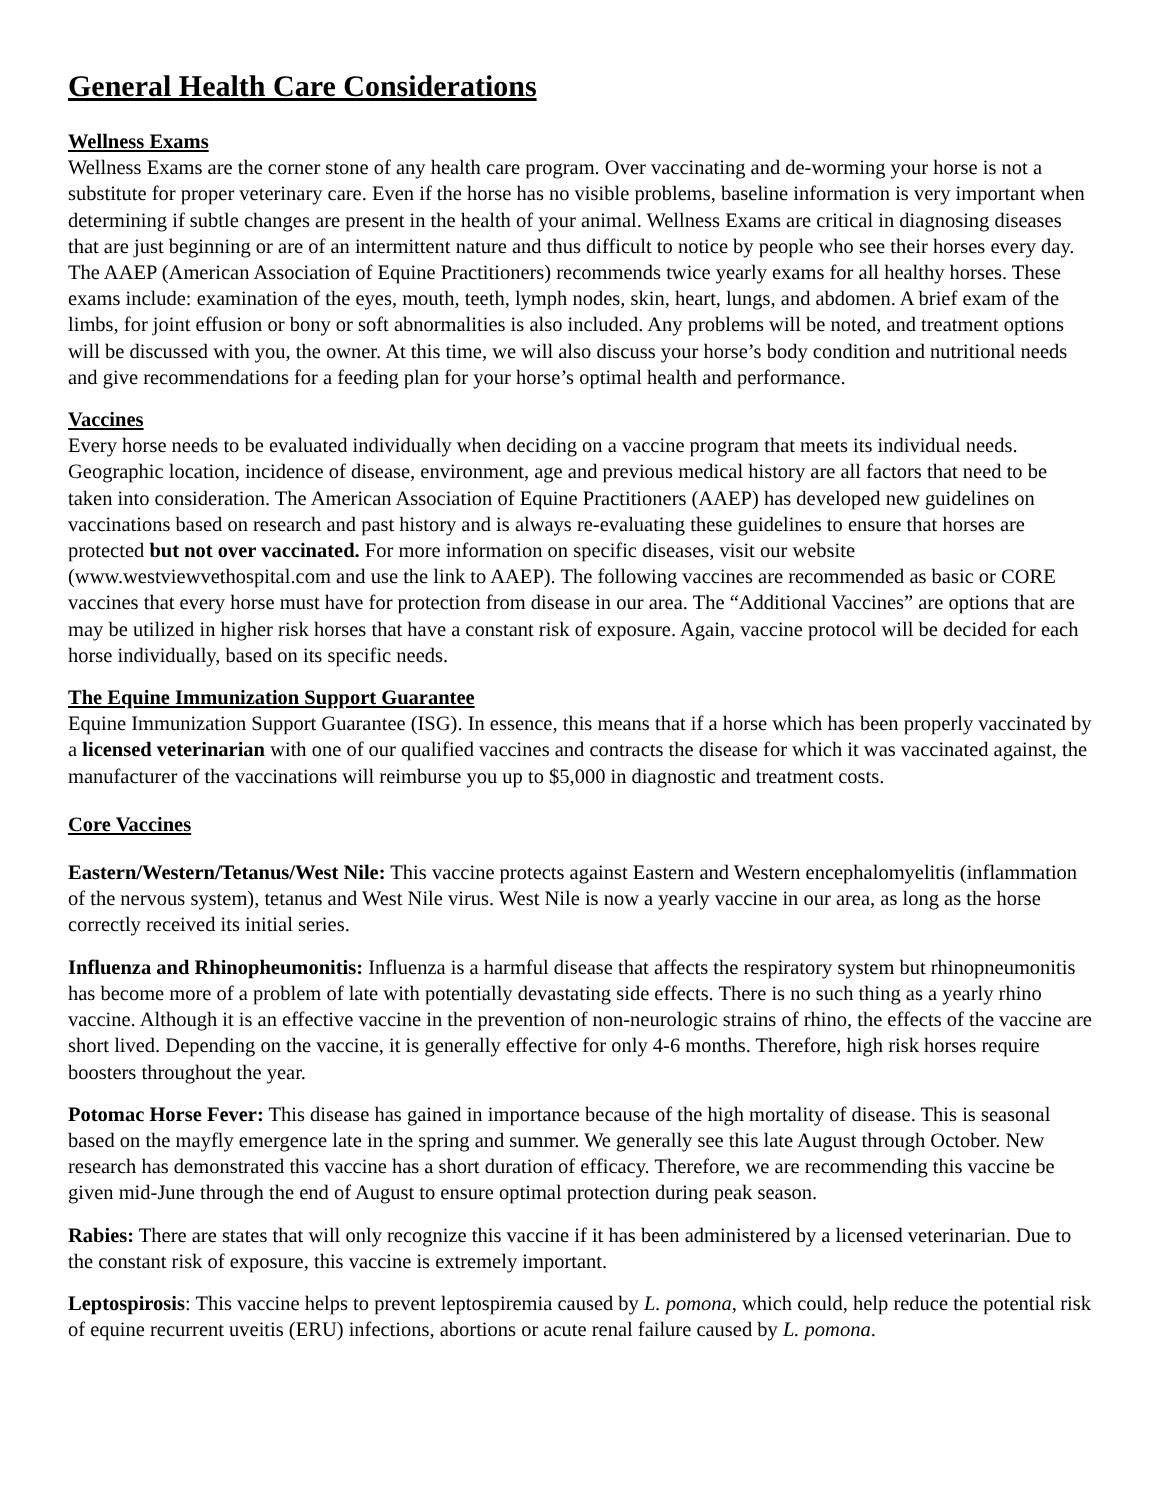General Health Care Considerations
Wellness Exams
Wellness Exams are the corner stone of any health care program. Over vaccinating and de-worming your horse is not a substitute for proper veterinary care. Even if the horse has no visible problems, baseline information is very important when determining if subtle changes are present in the health of your animal. Wellness Exams are critical in diagnosing diseases that are just beginning or are of an intermittent nature and thus difficult to notice by people who see their horses every day. The AAEP (American Association of Equine Practitioners) recommends twice yearly exams for all healthy horses. These exams include: examination of the eyes, mouth, teeth, lymph nodes, skin, heart, lungs, and abdomen. A brief exam of the limbs, for joint effusion or bony or soft abnormalities is also included. Any problems will be noted, and treatment options will be discussed with you, the owner. At this time, we will also discuss your horse’s body condition and nutritional needs and give recommendations for a feeding plan for your horse’s optimal health and performance.
Vaccines
Every horse needs to be evaluated individually when deciding on a vaccine program that meets its individual needs. Geographic location, incidence of disease, environment, age and previous medical history are all factors that need to be taken into consideration. The American Association of Equine Practitioners (AAEP) has developed new guidelines on vaccinations based on research and past history and is always re-evaluating these guidelines to ensure that horses are protected but not over vaccinated. For more information on specific diseases, visit our website (www.westviewvethospital.com and use the link to AAEP). The following vaccines are recommended as basic or CORE vaccines that every horse must have for protection from disease in our area. The “Additional Vaccines” are options that are may be utilized in higher risk horses that have a constant risk of exposure. Again, vaccine protocol will be decided for each horse individually, based on its specific needs.
The Equine Immunization Support Guarantee
Equine Immunization Support Guarantee (ISG). In essence, this means that if a horse which has been properly vaccinated by a licensed veterinarian with one of our qualified vaccines and contracts the disease for which it was vaccinated against, the manufacturer of the vaccinations will reimburse you up to $5,000 in diagnostic and treatment costs.
Core Vaccines
Eastern/Western/Tetanus/West Nile: This vaccine protects against Eastern and Western encephalomyelitis (inflammation of the nervous system), tetanus and West Nile virus. West Nile is now a yearly vaccine in our area, as long as the horse correctly received its initial series.
Influenza and Rhinopheumonitis: Influenza is a harmful disease that affects the respiratory system but rhinopneumonitis has become more of a problem of late with potentially devastating side effects. There is no such thing as a yearly rhino vaccine. Although it is an effective vaccine in the prevention of non-neurologic strains of rhino, the effects of the vaccine are short lived. Depending on the vaccine, it is generally effective for only 4-6 months. Therefore, high risk horses require boosters throughout the year.
Potomac Horse Fever: This disease has gained in importance because of the high mortality of disease. This is seasonal based on the mayfly emergence late in the spring and summer. We generally see this late August through October. New research has demonstrated this vaccine has a short duration of efficacy. Therefore, we are recommending this vaccine be given mid-June through the end of August to ensure optimal protection during peak season.
Rabies: There are states that will only recognize this vaccine if it has been administered by a licensed veterinarian. Due to the constant risk of exposure, this vaccine is extremely important.
Leptospirosis: This vaccine helps to prevent leptospiremia caused by L. pomona, which could, help reduce the potential risk of equine recurrent uveitis (ERU) infections, abortions or acute renal failure caused by L. pomona.